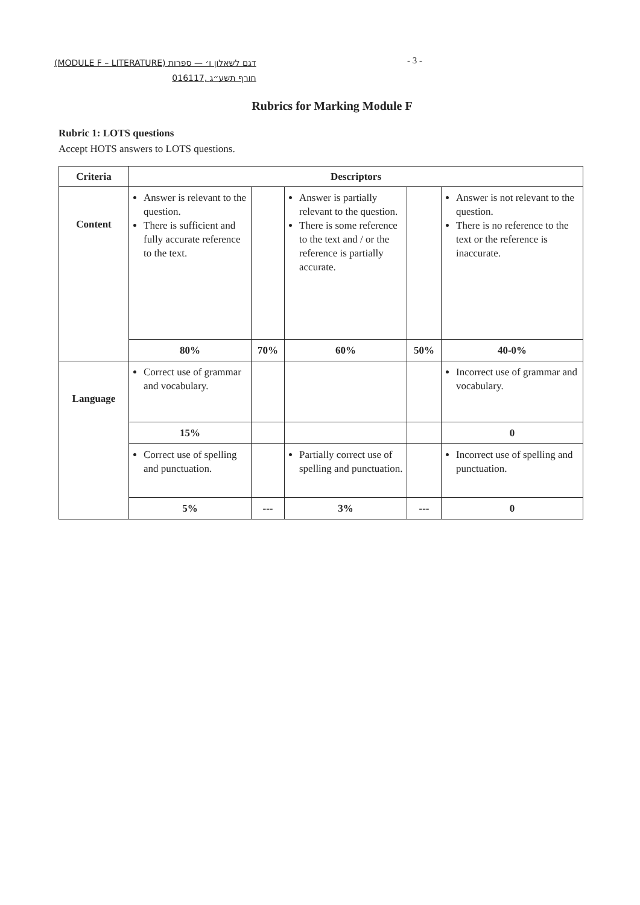(MODULE F – LITERATURE) דגם לשאלון ו׳ — ספרות
016117, חורף תשע״ג
- 3 -
Rubrics for Marking Module F
Rubric 1: LOTS questions
Accept HOTS answers to LOTS questions.
| Criteria | Descriptors | | | | |
| --- | --- | --- | --- | --- | --- |
| Content | Answer is relevant to the question. There is sufficient and fully accurate reference to the text. | | Answer is partially relevant to the question. There is some reference to the text and / or the reference is partially accurate. | | Answer is not relevant to the question. There is no reference to the text or the reference is inaccurate. |
| | 80% | 70% | 60% | 50% | 40-0% |
| Language | Correct use of grammar and vocabulary. | | | | Incorrect use of grammar and vocabulary. |
| | 15% | | | | 0 |
| | Correct use of spelling and punctuation. | | Partially correct use of spelling and punctuation. | | Incorrect use of spelling and punctuation. |
| | 5% | --- | 3% | --- | 0 |